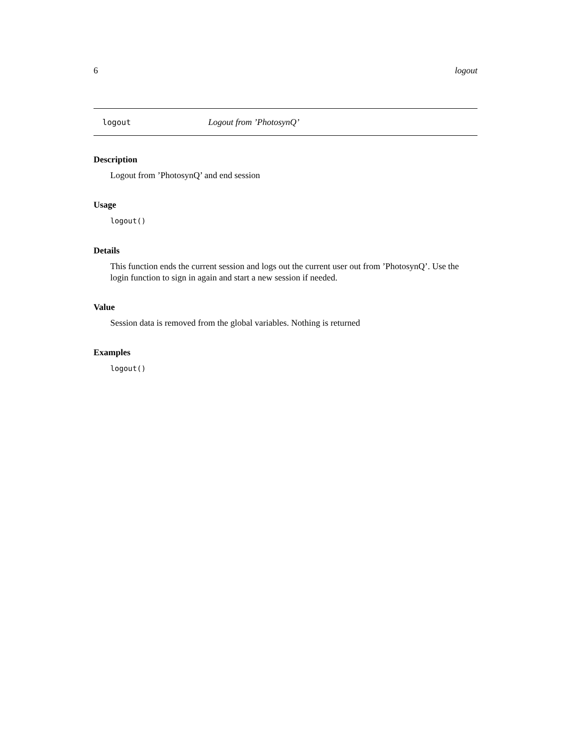6 logout
logout Logout from ’PhotosynQ’
Description
Logout from ’PhotosynQ’ and end session
Usage
logout()
Details
This function ends the current session and logs out the current user out from ’PhotosynQ’. Use the login function to sign in again and start a new session if needed.
Value
Session data is removed from the global variables. Nothing is returned
Examples
logout()